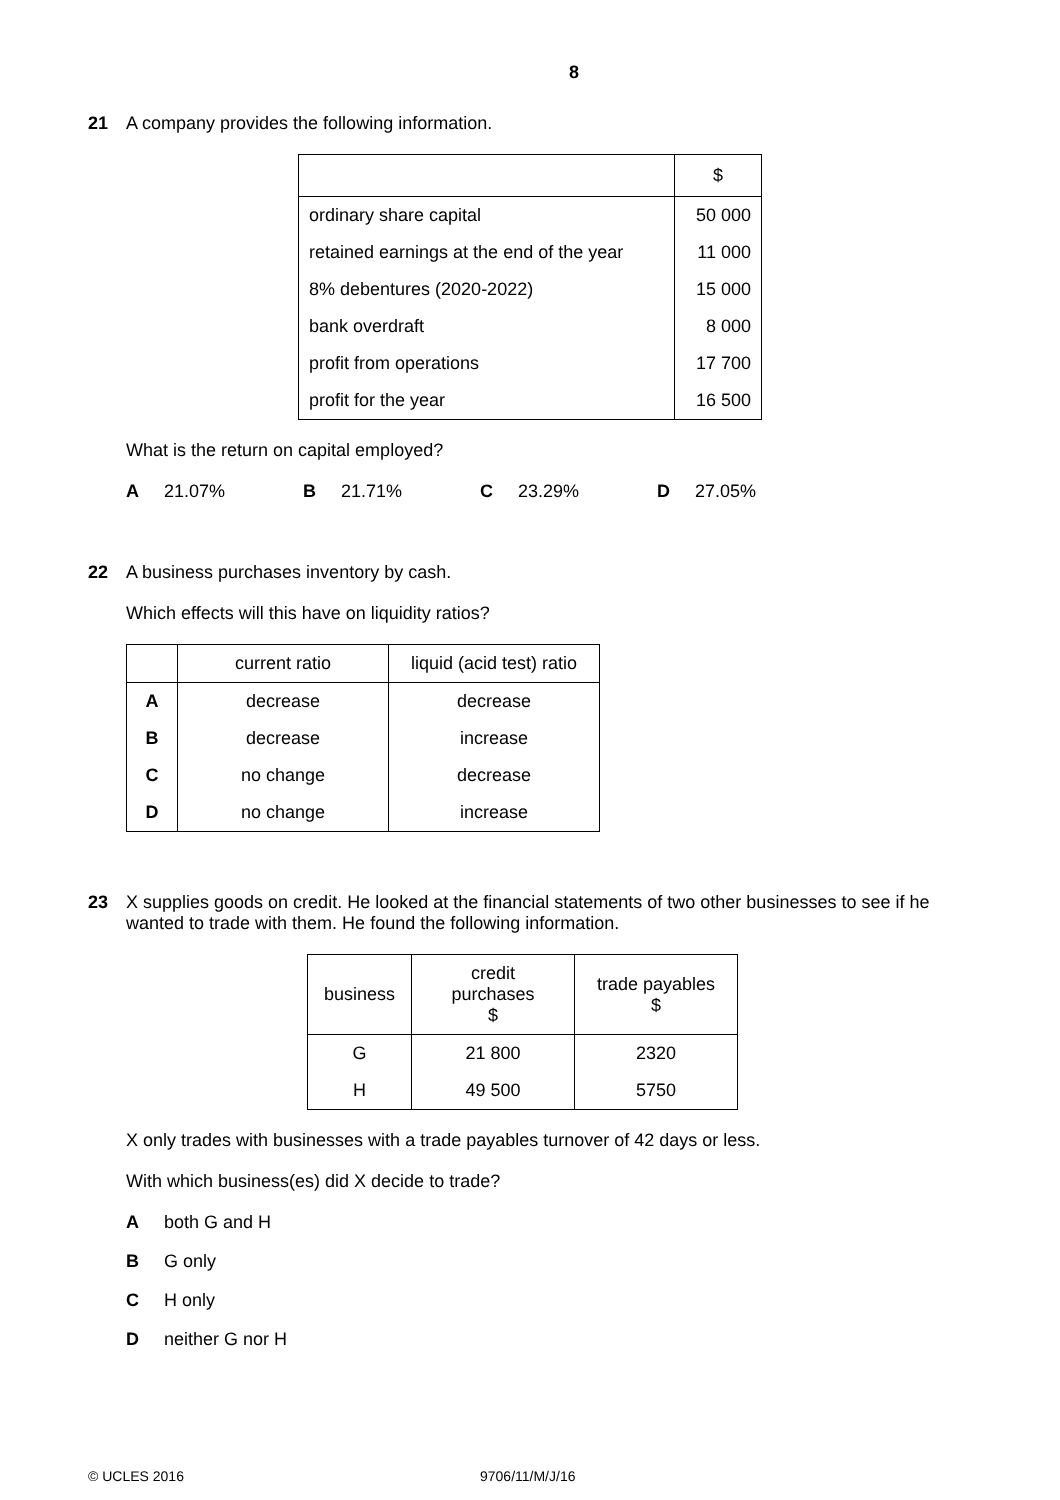8
21 A company provides the following information.
| | $ |
| ordinary share capital | 50 000 |
| retained earnings at the end of the year | 11 000 |
| 8% debentures (2020-2022) | 15 000 |
| bank overdraft | 8 000 |
| profit from operations | 17 700 |
| profit for the year | 16 500 |
What is the return on capital employed?
A 21.07% B 21.71% C 23.29% D 27.05%
22 A business purchases inventory by cash.
Which effects will this have on liquidity ratios?
| | current ratio | liquid (acid test) ratio |
| A | decrease | decrease |
| B | decrease | increase |
| C | no change | decrease |
| D | no change | increase |
23 X supplies goods on credit. He looked at the financial statements of two other businesses to see if he wanted to trade with them. He found the following information.
| business | credit purchases $ | trade payables $ |
| G | 21 800 | 2320 |
| H | 49 500 | 5750 |
X only trades with businesses with a trade payables turnover of 42 days or less.
With which business(es) did X decide to trade?
Aboth G and H
B G only
C H only
Dneither G nor H
© UCLES 2016 9706/11/M/J/16